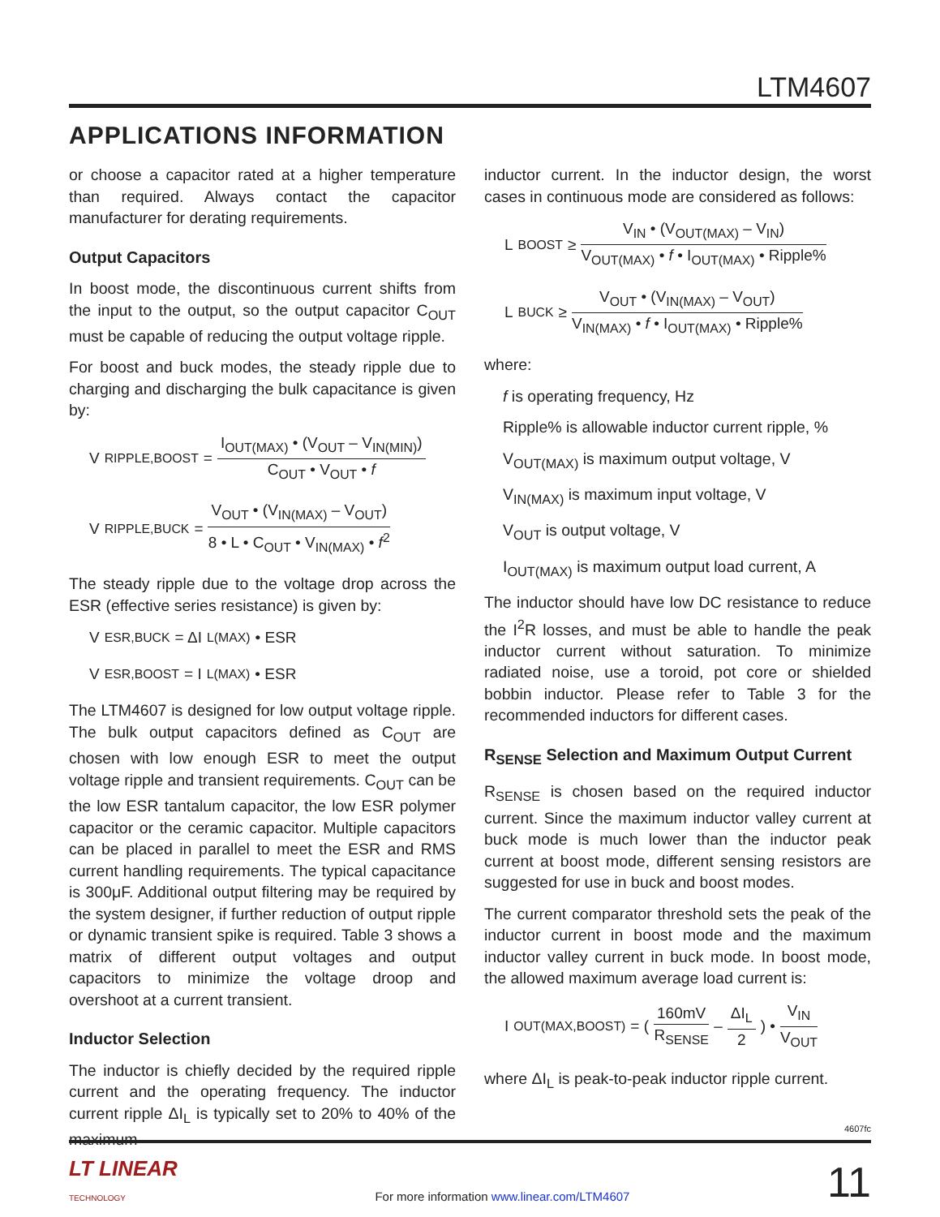LTM4607
APPLICATIONS INFORMATION
or choose a capacitor rated at a higher temperature than required. Always contact the capacitor manufacturer for derating requirements.
Output Capacitors
In boost mode, the discontinuous current shifts from the input to the output, so the output capacitor C<sub>OUT</sub> must be capable of reducing the output voltage ripple.
For boost and buck modes, the steady ripple due to charging and discharging the bulk capacitance is given by:
V<sub>RIPPLE,BOOST</sub> = I<sub>OUT(MAX)</sub> • (V<sub>OUT</sub> – V<sub>IN(MIN)</sub>) C<sub>OUT</sub> • V<sub>OUT</sub> • f
V<sub>RIPPLE,BUCK</sub> = V<sub>OUT</sub> • (V<sub>IN(MAX)</sub> – V<sub>OUT</sub>) 8 • L • C<sub>OUT</sub> • V<sub>IN(MAX)</sub> • f<sup>2</sup>
The steady ripple due to the voltage drop across the ESR (effective series resistance) is given by:
V<sub>ESR,BUCK</sub> = ΔI<sub>L(MAX)</sub> • ESR
V<sub>ESR,BOOST</sub> = I<sub>L(MAX)</sub> • ESR
The LTM4607 is designed for low output voltage ripple. The bulk output capacitors defined as C<sub>OUT</sub> are chosen with low enough ESR to meet the output voltage ripple and transient requirements. C<sub>OUT</sub> can be the low ESR tantalum capacitor, the low ESR polymer capacitor or the ceramic capacitor. Multiple capacitors can be placed in parallel to meet the ESR and RMS current handling requirements. The typical capacitance is 300μF. Additional output filtering may be required by the system designer, if further reduction of output ripple or dynamic transient spike is required. Table 3 shows a matrix of different output voltages and output capacitors to minimize the voltage droop and overshoot at a current transient.
Inductor Selection
The inductor is chiefly decided by the required ripple current and the operating frequency. The inductor current ripple ΔI<sub>L</sub> is typically set to 20% to 40% of the maximum
inductor current. In the inductor design, the worst cases in continuous mode are considered as follows:
L<sub>BOOST</sub> ≥ V<sub>IN</sub> • (V<sub>OUT(MAX)</sub> – V<sub>IN</sub>) V<sub>OUT(MAX)</sub> • f • I<sub>OUT(MAX)</sub> • Ripple%
L<sub>BUCK</sub> ≥ V<sub>OUT</sub> • (V<sub>IN(MAX)</sub> – V<sub>OUT</sub>) V<sub>IN(MAX)</sub> • f • I<sub>OUT(MAX)</sub> • Ripple%
where:
f is operating frequency, Hz
Ripple% is allowable inductor current ripple, %
V<sub>OUT(MAX)</sub> is maximum output voltage, V
V<sub>IN(MAX)</sub> is maximum input voltage, V
V<sub>OUT</sub> is output voltage, V
I<sub>OUT(MAX)</sub> is maximum output load current, A
The inductor should have low DC resistance to reduce the I<sup>2</sup>R losses, and must be able to handle the peak inductor current without saturation. To minimize radiated noise, use a toroid, pot core or shielded bobbin inductor. Please refer to Table 3 for the recommended inductors for different cases.
R<sub>SENSE</sub> Selection and Maximum Output Current
R<sub>SENSE</sub> is chosen based on the required inductor current. Since the maximum inductor valley current at buck mode is much lower than the inductor peak current at boost mode, different sensing resistors are suggested for use in buck and boost modes.
The current comparator threshold sets the peak of the inductor current in boost mode and the maximum inductor valley current in buck mode. In boost mode, the allowed maximum average load current is:
I<sub>OUT(MAX,BOOST)</sub> = ( 160mV R<sub>SENSE</sub> – ΔI<sub>L</sub> 2 ) • V<sub>IN</sub> V<sub>OUT</sub>
where ΔI<sub>L</sub> is peak-to-peak inductor ripple current.
4607fc
LT LINEAR
TECHNOLOGY
For more information www.linear.com/LTM4607
11